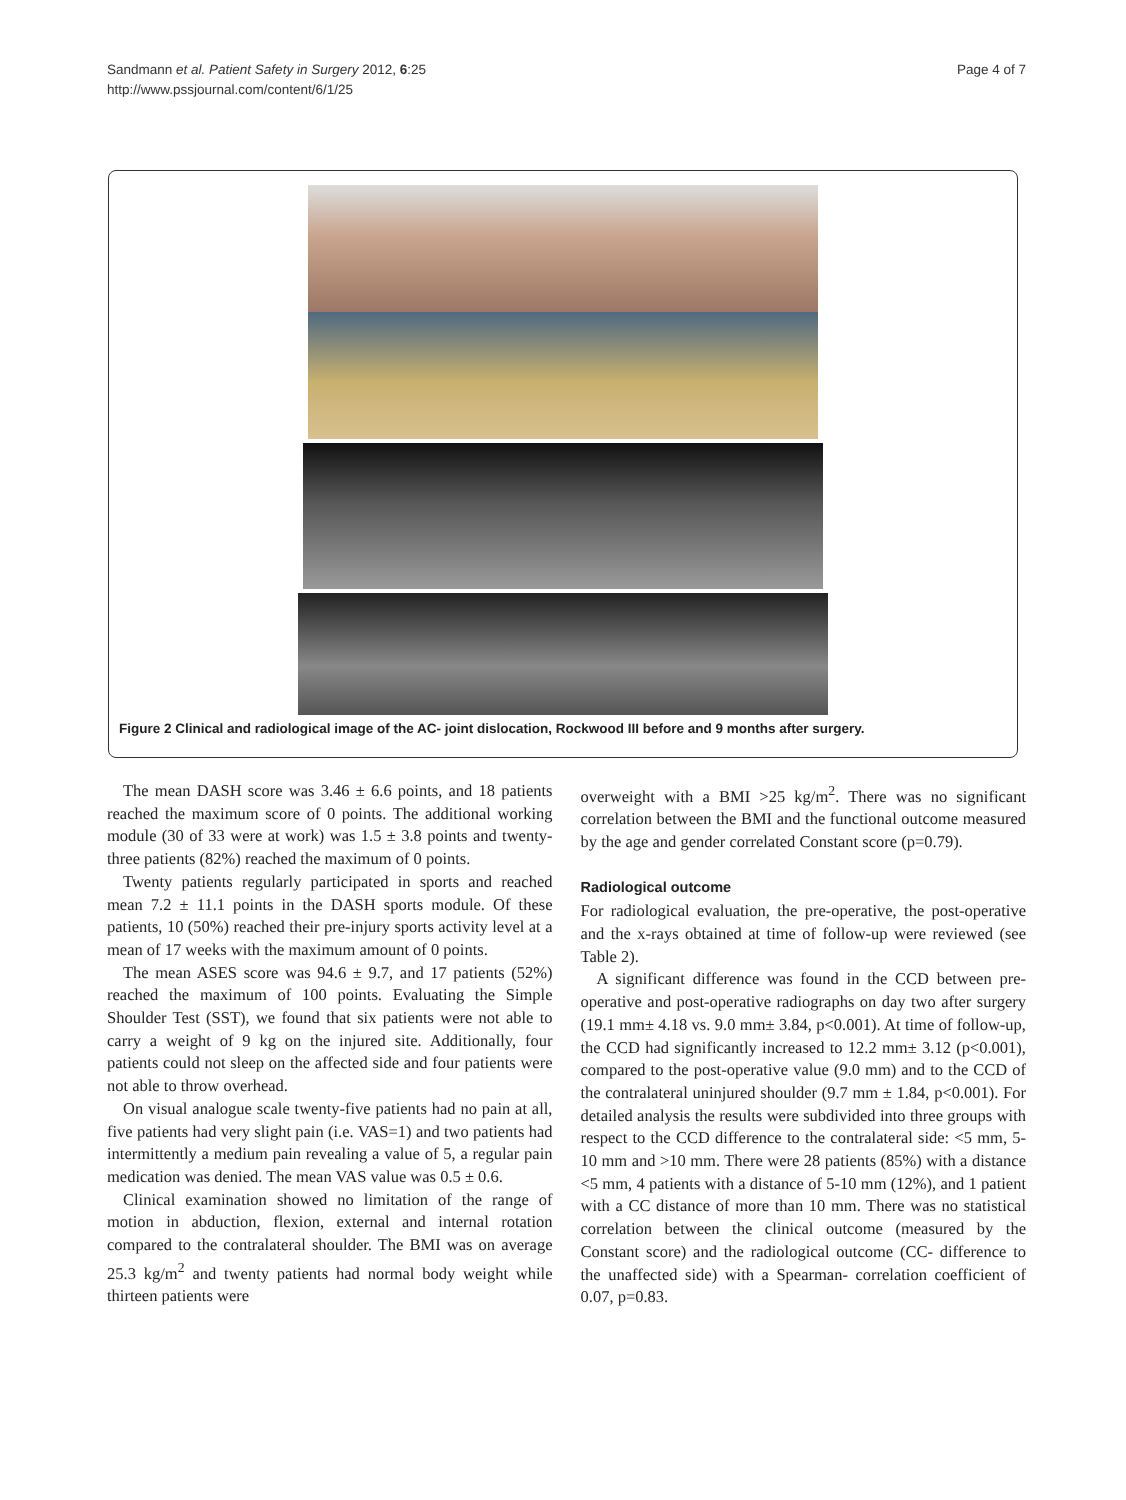Sandmann et al. Patient Safety in Surgery 2012, 6:25
http://www.pssjournal.com/content/6/1/25
Page 4 of 7
Figure 2 Clinical and radiological image of the AC- joint dislocation, Rockwood III before and 9 months after surgery.
The mean DASH score was 3.46 ± 6.6 points, and 18 patients reached the maximum score of 0 points. The additional working module (30 of 33 were at work) was 1.5 ± 3.8 points and twenty-three patients (82%) reached the maximum of 0 points.
Twenty patients regularly participated in sports and reached mean 7.2 ± 11.1 points in the DASH sports module. Of these patients, 10 (50%) reached their pre-injury sports activity level at a mean of 17 weeks with the maximum amount of 0 points.
The mean ASES score was 94.6 ± 9.7, and 17 patients (52%) reached the maximum of 100 points. Evaluating the Simple Shoulder Test (SST), we found that six patients were not able to carry a weight of 9 kg on the injured site. Additionally, four patients could not sleep on the affected side and four patients were not able to throw overhead.
On visual analogue scale twenty-five patients had no pain at all, five patients had very slight pain (i.e. VAS=1) and two patients had intermittently a medium pain revealing a value of 5, a regular pain medication was denied. The mean VAS value was 0.5 ± 0.6.
Clinical examination showed no limitation of the range of motion in abduction, flexion, external and internal rotation compared to the contralateral shoulder. The BMI was on average 25.3 kg/m<sup>2</sup> and twenty patients had normal body weight while thirteen patients were
overweight with a BMI >25 kg/m<sup>2</sup>. There was no significant correlation between the BMI and the functional outcome measured by the age and gender correlated Constant score (p=0.79).
Radiological outcome
For radiological evaluation, the pre-operative, the post-operative and the x-rays obtained at time of follow-up were reviewed (see Table 2).
A significant difference was found in the CCD between pre-operative and post-operative radiographs on day two after surgery (19.1 mm± 4.18 vs. 9.0 mm± 3.84, p<0.001). At time of follow-up, the CCD had significantly increased to 12.2 mm± 3.12 (p<0.001), compared to the post-operative value (9.0 mm) and to the CCD of the contralateral uninjured shoulder (9.7 mm ± 1.84, p<0.001). For detailed analysis the results were subdivided into three groups with respect to the CCD difference to the contralateral side: <5 mm, 5-10 mm and >10 mm. There were 28 patients (85%) with a distance <5 mm, 4 patients with a distance of 5-10 mm (12%), and 1 patient with a CC distance of more than 10 mm. There was no statistical correlation between the clinical outcome (measured by the Constant score) and the radiological outcome (CC- difference to the unaffected side) with a Spearman- correlation coefficient of 0.07, p=0.83.